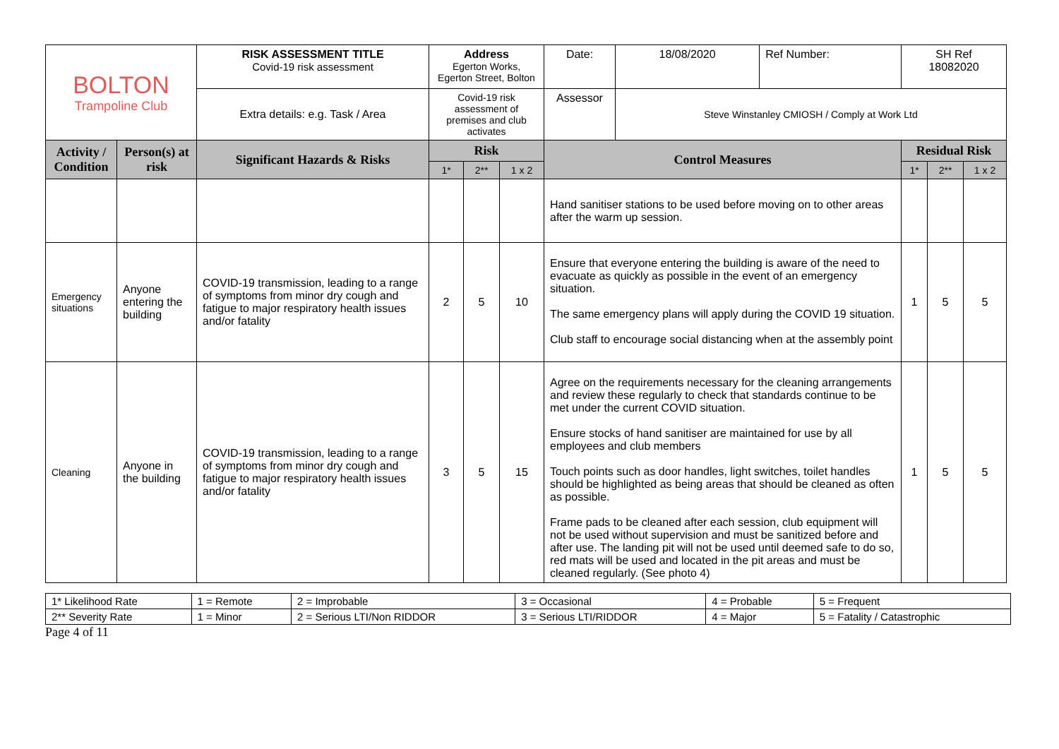| BOLTON Trampoline Club | | RISK ASSESSMENT TITLE Covid-19 risk assessment | Address Egerton Works, Egerton Street, Bolton | | | Date: | 18/08/2020 | Ref Number: | SH Ref 18082020 | | |
| | | Extra details: e.g. Task / Area | Covid-19 risk assessment of premises and club activates | | | Assessor | Steve Winstanley CMIOSH / Comply at Work Ltd | | | | |
| Activity / Condition | Person(s) at risk | Significant Hazards & Risks | Risk | | | Control Measures | | | Residual Risk | | |
| | | | 1* | 2** | 1 x 2 | | | | 1* | 2** | 1 x 2 |
| | | | | | | Hand sanitiser stations to be used before moving on to other areas after the warm up session. | | | | | |
| Emergency situations | Anyone entering the building | COVID-19 transmission, leading to a range of symptoms from minor dry cough and fatigue to major respiratory health issues and/or fatality | 2 | 5 | 10 | Ensure that everyone entering the building is aware of the need to evacuate as quickly as possible in the event of an emergency situation. The same emergency plans will apply during the COVID 19 situation. Club staff to encourage social distancing when at the assembly point | | | 1 | 5 | 5 |
| Cleaning | Anyone in the building | COVID-19 transmission, leading to a range of symptoms from minor dry cough and fatigue to major respiratory health issues and/or fatality | 3 | 5 | 15 | Agree on the requirements necessary for the cleaning arrangements and review these regularly to check that standards continue to be met under the current COVID situation. Ensure stocks of hand sanitiser are maintained for use by all employees and club members Touch points such as door handles, light switches, toilet handles should be highlighted as being areas that should be cleaned as often as possible. Frame pads to be cleaned after each session, club equipment will not be used without supervision and must be sanitized before and after use. The landing pit will not be used until deemed safe to do so, red mats will be used and located in the pit areas and must be cleaned regularly. (See photo 4) | | | 1 | 5 | 5 |
| 1* Likelihood Rate | 1 = Remote | 2 = Improbable | 3 = Occasional | 4 = Probable | 5 = Frequent |
| 2** Severity Rate | 1 = Minor | 2 = Serious LTI/Non RIDDOR | 3 = Serious LTI/RIDDOR | 4 = Major | 5 = Fatality / Catastrophic |
Page 4 of 11